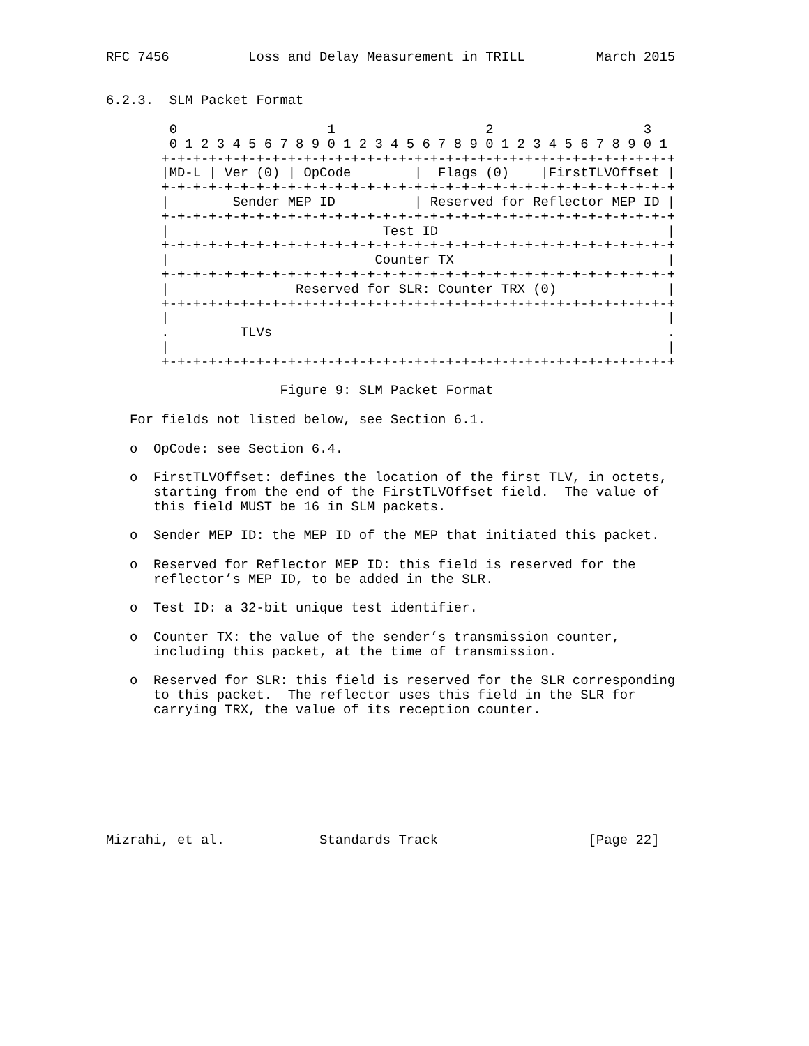RFC 7456          Loss and Delay Measurement in TRILL         March 2015


6.2.3.  SLM Packet Format

        0                   1                   2                   3
        0 1 2 3 4 5 6 7 8 9 0 1 2 3 4 5 6 7 8 9 0 1 2 3 4 5 6 7 8 9 0 1
       +-+-+-+-+-+-+-+-+-+-+-+-+-+-+-+-+-+-+-+-+-+-+-+-+-+-+-+-+-+-+-+-+
       |MD-L | Ver (0) | OpCode        |  Flags (0)    |FirstTLVOffset |
       +-+-+-+-+-+-+-+-+-+-+-+-+-+-+-+-+-+-+-+-+-+-+-+-+-+-+-+-+-+-+-+-+
       |        Sender MEP ID          | Reserved for Reflector MEP ID |
       +-+-+-+-+-+-+-+-+-+-+-+-+-+-+-+-+-+-+-+-+-+-+-+-+-+-+-+-+-+-+-+-+
       |                           Test ID                             |
       +-+-+-+-+-+-+-+-+-+-+-+-+-+-+-+-+-+-+-+-+-+-+-+-+-+-+-+-+-+-+-+-+
       |                          Counter TX                           |
       +-+-+-+-+-+-+-+-+-+-+-+-+-+-+-+-+-+-+-+-+-+-+-+-+-+-+-+-+-+-+-+-+
       |                Reserved for SLR: Counter TRX (0)              |
       +-+-+-+-+-+-+-+-+-+-+-+-+-+-+-+-+-+-+-+-+-+-+-+-+-+-+-+-+-+-+-+-+
       |                                                               |
       .         TLVs                                                  .
       |                                                               |
       +-+-+-+-+-+-+-+-+-+-+-+-+-+-+-+-+-+-+-+-+-+-+-+-+-+-+-+-+-+-+-+-+

                      Figure 9: SLM Packet Format

   For fields not listed below, see Section 6.1.

   o  OpCode: see Section 6.4.

   o  FirstTLVOffset: defines the location of the first TLV, in octets,
      starting from the end of the FirstTLVOffset field.  The value of
      this field MUST be 16 in SLM packets.

   o  Sender MEP ID: the MEP ID of the MEP that initiated this packet.

   o  Reserved for Reflector MEP ID: this field is reserved for the
      reflector’s MEP ID, to be added in the SLR.

   o  Test ID: a 32-bit unique test identifier.

   o  Counter TX: the value of the sender’s transmission counter,
      including this packet, at the time of transmission.

   o  Reserved for SLR: this field is reserved for the SLR corresponding
      to this packet.  The reflector uses this field in the SLR for
      carrying TRX, the value of its reception counter.








Mizrahi, et al.            Standards Track                   [Page 22]